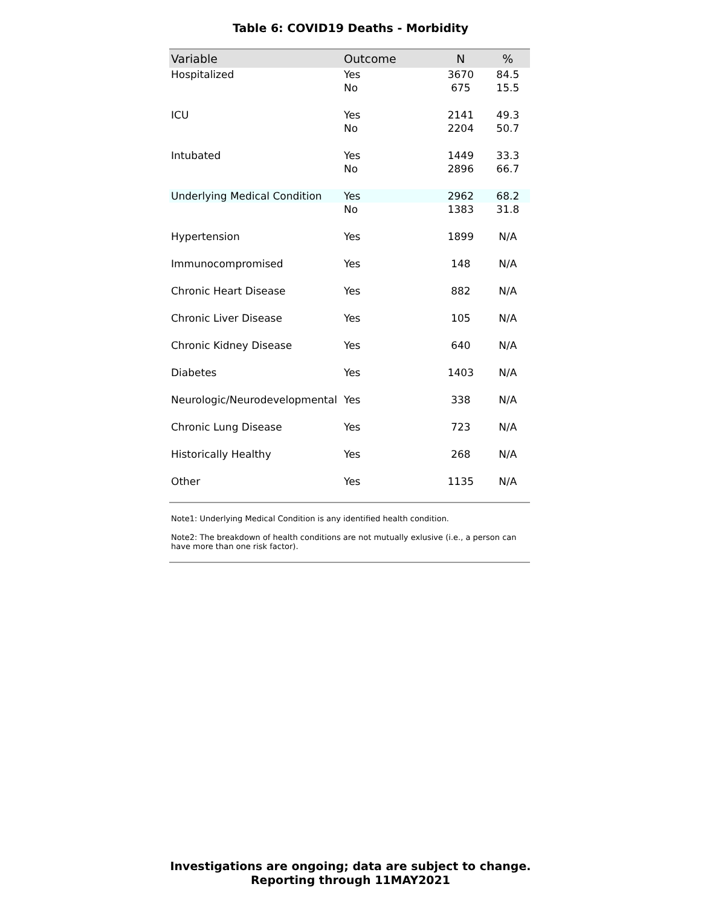Table 6: COVID19 Deaths - Morbidity
| Variable | Outcome | N | % |
| --- | --- | --- | --- |
| Hospitalized | Yes | 3670 | 84.5 |
| | No | 675 | 15.5 |
| ICU | Yes | 2141 | 49.3 |
| | No | 2204 | 50.7 |
| Intubated | Yes | 1449 | 33.3 |
| | No | 2896 | 66.7 |
| Underlying Medical Condition | Yes | 2962 | 68.2 |
| | No | 1383 | 31.8 |
| Hypertension | Yes | 1899 | N/A |
| Immunocompromised | Yes | 148 | N/A |
| Chronic Heart Disease | Yes | 882 | N/A |
| Chronic Liver Disease | Yes | 105 | N/A |
| Chronic Kidney Disease | Yes | 640 | N/A |
| Diabetes | Yes | 1403 | N/A |
| Neurologic/Neurodevelopmental | Yes | 338 | N/A |
| Chronic Lung Disease | Yes | 723 | N/A |
| Historically Healthy | Yes | 268 | N/A |
| Other | Yes | 1135 | N/A |
Note1: Underlying Medical Condition is any identified health condition.
Note2: The breakdown of health conditions are not mutually exlusive (i.e., a person can have more than one risk factor).
Investigations are ongoing; data are subject to change.
Reporting through 11MAY2021